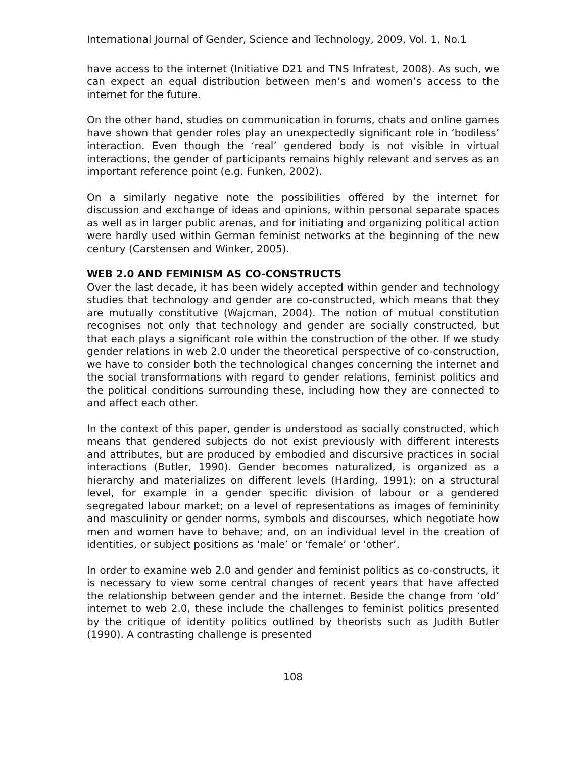International Journal of Gender, Science and Technology, 2009, Vol. 1, No.1
have access to the internet (Initiative D21 and TNS Infratest, 2008). As such, we can expect an equal distribution between men’s and women’s access to the internet for the future.
On the other hand, studies on communication in forums, chats and online games have shown that gender roles play an unexpectedly significant role in ‘bodiless’ interaction. Even though the ‘real’ gendered body is not visible in virtual interactions, the gender of participants remains highly relevant and serves as an important reference point (e.g. Funken, 2002).
On a similarly negative note the possibilities offered by the internet for discussion and exchange of ideas and opinions, within personal separate spaces as well as in larger public arenas, and for initiating and organizing political action were hardly used within German feminist networks at the beginning of the new century (Carstensen and Winker, 2005).
WEB 2.0 AND FEMINISM AS CO-CONSTRUCTS
Over the last decade, it has been widely accepted within gender and technology studies that technology and gender are co-constructed, which means that they are mutually constitutive (Wajcman, 2004). The notion of mutual constitution recognises not only that technology and gender are socially constructed, but that each plays a significant role within the construction of the other. If we study gender relations in web 2.0 under the theoretical perspective of co-construction, we have to consider both the technological changes concerning the internet and the social transformations with regard to gender relations, feminist politics and the political conditions surrounding these, including how they are connected to and affect each other.
In the context of this paper, gender is understood as socially constructed, which means that gendered subjects do not exist previously with different interests and attributes, but are produced by embodied and discursive practices in social interactions (Butler, 1990). Gender becomes naturalized, is organized as a hierarchy and materializes on different levels (Harding, 1991): on a structural level, for example in a gender specific division of labour or a gendered segregated labour market; on a level of representations as images of femininity and masculinity or gender norms, symbols and discourses, which negotiate how men and women have to behave; and, on an individual level in the creation of identities, or subject positions as ‘male’ or ‘female’ or ‘other’.
In order to examine web 2.0 and gender and feminist politics as co-constructs, it is necessary to view some central changes of recent years that have affected the relationship between gender and the internet. Beside the change from ‘old’ internet to web 2.0, these include the challenges to feminist politics presented by the critique of identity politics outlined by theorists such as Judith Butler (1990). A contrasting challenge is presented
108